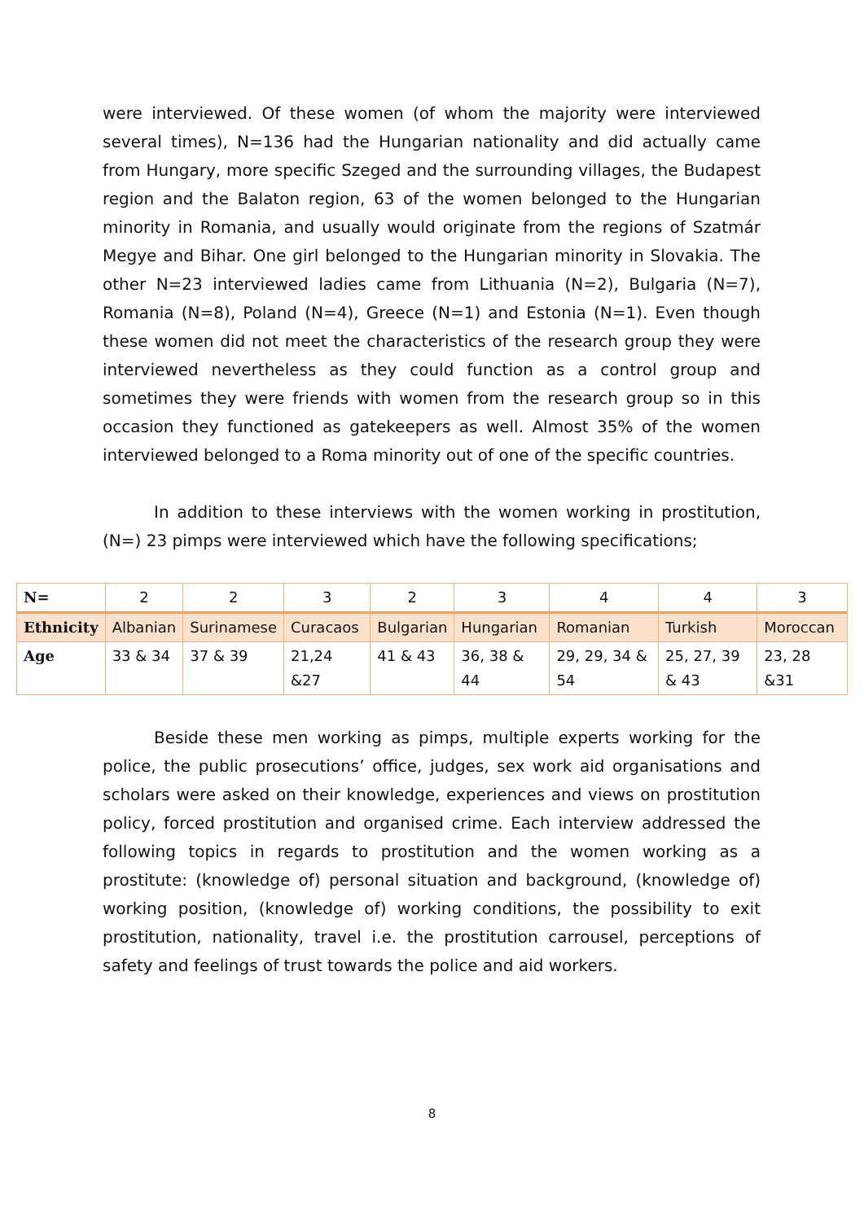were interviewed. Of these women (of whom the majority were interviewed several times), N=136 had the Hungarian nationality and did actually came from Hungary, more specific Szeged and the surrounding villages, the Budapest region and the Balaton region, 63 of the women belonged to the Hungarian minority in Romania, and usually would originate from the regions of Szatmár Megye and Bihar. One girl belonged to the Hungarian minority in Slovakia. The other N=23 interviewed ladies came from Lithuania (N=2), Bulgaria (N=7), Romania (N=8), Poland (N=4), Greece (N=1) and Estonia (N=1). Even though these women did not meet the characteristics of the research group they were interviewed nevertheless as they could function as a control group and sometimes they were friends with women from the research group so in this occasion they functioned as gatekeepers as well. Almost 35% of the women interviewed belonged to a Roma minority out of one of the specific countries.
In addition to these interviews with the women working in prostitution, (N=) 23 pimps were interviewed which have the following specifications;
| N= | 2 | 2 | 3 | 2 | 3 | 4 | 4 | 3 |
| Ethnicity | Albanian | Surinamese | Curacaos | Bulgarian | Hungarian | Romanian | Turkish | Moroccan |
| Age | 33 & 34 | 37 & 39 | 21,24 &27 | 41 & 43 | 36, 38 & 44 | 29, 29, 34 & 54 | 25, 27, 39 & 43 | 23, 28 &31 |
Beside these men working as pimps, multiple experts working for the police, the public prosecutions’ office, judges, sex work aid organisations and scholars were asked on their knowledge, experiences and views on prostitution policy, forced prostitution and organised crime. Each interview addressed the following topics in regards to prostitution and the women working as a prostitute: (knowledge of) personal situation and background, (knowledge of) working position, (knowledge of) working conditions, the possibility to exit prostitution, nationality, travel i.e. the prostitution carrousel, perceptions of safety and feelings of trust towards the police and aid workers.
8